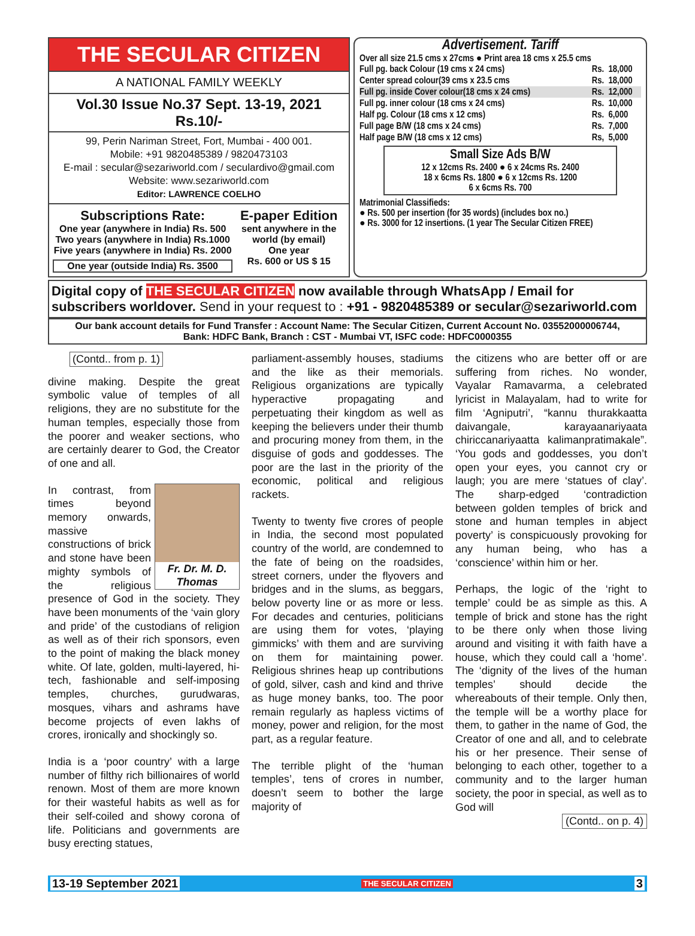THE SECULAR CITIZEN
A NATIONAL FAMILY WEEKLY
Vol.30 Issue No.37 Sept. 13-19, 2021 Rs.10/-
99, Perin Nariman Street, Fort, Mumbai - 400 001.
Mobile: +91 9820485389 / 9820473103
E-mail : secular@sezariworld.com / seculardivo@gmail.com
Website: www.sezariworld.com
Editor: LAWRENCE COELHO
Subscriptions Rate:
One year (anywhere in India) Rs. 500
Two years (anywhere in India) Rs.1000
Five years (anywhere in India) Rs. 2000
One year (outside India) Rs. 3500
E-paper Edition
sent anywhere in the world (by email)
One year
Rs. 600 or US $ 15
Advertisement. Tariff
Over all size 21.5 cms x 27cms ● Print area 18 cms x 25.5 cms
| Full pg. back Colour (19 cms x 24 cms) | Rs. | 18,000 |
| Center spread colour(39 cms x 23.5 cms | Rs. | 18,000 |
| Full pg. inside Cover colour(18 cms x 24 cms) | Rs. | 12,000 |
| Full pg. inner colour (18 cms x 24 cms) | Rs. | 10,000 |
| Half pg. Colour (18 cms x 12 cms) | Rs. | 6,000 |
| Full page B/W (18 cms x 24 cms) | Rs. | 7,000 |
| Half page B/W (18 cms x 12 cms) | Rs, | 5,000 |
Small Size Ads B/W
12 x 12cms Rs. 2400 ● 6 x 24cms Rs. 2400
18 x 6cms Rs. 1800 ● 6 x 12cms Rs. 1200
6 x 6cms Rs. 700
Matrimonial Classifieds:
● Rs. 500 per insertion (for 35 words) (includes box no.)
● Rs. 3000 for 12 insertions. (1 year The Secular Citizen FREE)
Digital copy of THE SECULAR CITIZEN now available through WhatsApp / Email for subscribers worldover. Send in your request to : +91 - 9820485389 or secular@sezariworld.com
Our bank account details for Fund Transfer : Account Name: The Secular Citizen, Current Account No. 03552000006744,
Bank: HDFC Bank, Branch : CST - Mumbai VT, ISFC code: HDFC0000355
(Contd.. from p. 1)
divine making. Despite the great symbolic value of temples of all religions, they are no substitute for the human temples, especially those from the poorer and weaker sections, who are certainly dearer to God, the Creator of one and all.
Fr. Dr. M. D. Thomas In contrast, from times beyond memory onwards, massive constructions of brick and stone have been mighty symbols of the religious presence of God in the society. They have been monuments of the ‘vain glory and pride’ of the custodians of religion as well as of their rich sponsors, even to the point of making the black money white. Of late, golden, multi-layered, hi-tech, fashionable and self-imposing temples, churches, gurudwaras, mosques, vihars and ashrams have become projects of even lakhs of crores, ironically and shockingly so.
India is a ‘poor country’ with a large number of filthy rich billionaires of world renown. Most of them are more known for their wasteful habits as well as for their self-coiled and showy corona of life. Politicians and governments are busy erecting statues,
parliament-assembly houses, stadiums and the like as their memorials. Religious organizations are typically hyperactive propagating and perpetuating their kingdom as well as keeping the believers under their thumb and procuring money from them, in the disguise of gods and goddesses. The poor are the last in the priority of the economic, political and religious rackets.
Twenty to twenty five crores of people in India, the second most populated country of the world, are condemned to the fate of being on the roadsides, street corners, under the flyovers and bridges and in the slums, as beggars, below poverty line or as more or less. For decades and centuries, politicians are using them for votes, ‘playing gimmicks’ with them and are surviving on them for maintaining power. Religious shrines heap up contributions of gold, silver, cash and kind and thrive as huge money banks, too. The poor remain regularly as hapless victims of money, power and religion, for the most part, as a regular feature.
The terrible plight of the ‘human temples’, tens of crores in number, doesn’t seem to bother the large majority of
the citizens who are better off or are suffering from riches. No wonder, Vayalar Ramavarma, a celebrated lyricist in Malayalam, had to write for film ‘Agniputri’, “kannu thurakkaatta daivangale, karayaanariyaata chiriccanariyaatta kalimanpratimakale”. ‘You gods and goddesses, you don’t open your eyes, you cannot cry or laugh; you are mere ‘statues of clay’. The sharp-edged ‘contradiction between golden temples of brick and stone and human temples in abject poverty’ is conspicuously provoking for any human being, who has a ‘conscience’ within him or her.
Perhaps, the logic of the ‘right to temple’ could be as simple as this. A temple of brick and stone has the right to be there only when those living around and visiting it with faith have a house, which they could call a ‘home’. The ‘dignity of the lives of the human temples’ should decide the whereabouts of their temple. Only then, the temple will be a worthy place for them, to gather in the name of God, the Creator of one and all, and to celebrate his or her presence. Their sense of belonging to each other, together to a community and to the larger human society, the poor in special, as well as to God will
(Contd.. on p. 4)
13-19 September 2021 THE SECULAR CITIZEN 3